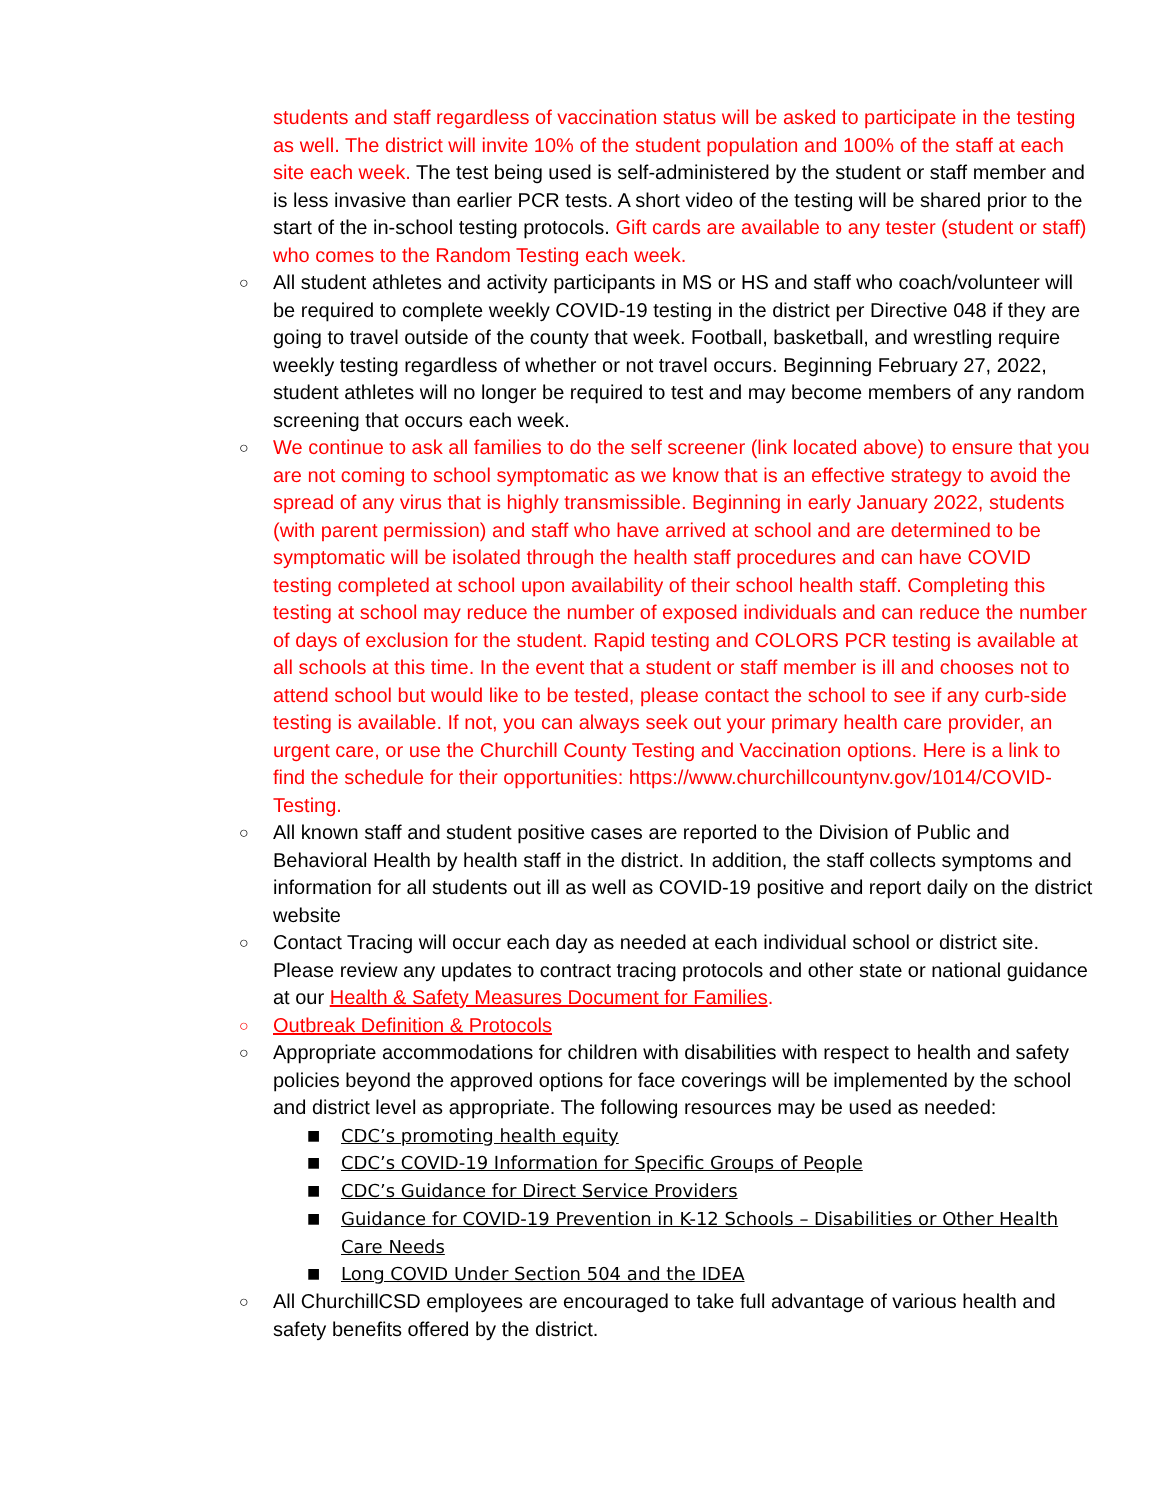students and staff regardless of vaccination status will be asked to participate in the testing as well. The district will invite 10% of the student population and 100% of the staff at each site each week. The test being used is self-administered by the student or staff member and is less invasive than earlier PCR tests. A short video of the testing will be shared prior to the start of the in-school testing protocols. Gift cards are available to any tester (student or staff) who comes to the Random Testing each week.
○ All student athletes and activity participants in MS or HS and staff who coach/volunteer will be required to complete weekly COVID-19 testing in the district per Directive 048 if they are going to travel outside of the county that week. Football, basketball, and wrestling require weekly testing regardless of whether or not travel occurs. Beginning February 27, 2022, student athletes will no longer be required to test and may become members of any random screening that occurs each week.
○ We continue to ask all families to do the self screener (link located above) to ensure that you are not coming to school symptomatic as we know that is an effective strategy to avoid the spread of any virus that is highly transmissible. Beginning in early January 2022, students (with parent permission) and staff who have arrived at school and are determined to be symptomatic will be isolated through the health staff procedures and can have COVID testing completed at school upon availability of their school health staff. Completing this testing at school may reduce the number of exposed individuals and can reduce the number of days of exclusion for the student. Rapid testing and COLORS PCR testing is available at all schools at this time. In the event that a student or staff member is ill and chooses not to attend school but would like to be tested, please contact the school to see if any curb-side testing is available. If not, you can always seek out your primary health care provider, an urgent care, or use the Churchill County Testing and Vaccination options. Here is a link to find the schedule for their opportunities: https://www.churchillcountynv.gov/1014/COVID-Testing.
○ All known staff and student positive cases are reported to the Division of Public and Behavioral Health by health staff in the district. In addition, the staff collects symptoms and information for all students out ill as well as COVID-19 positive and report daily on the district website
○ Contact Tracing will occur each day as needed at each individual school or district site. Please review any updates to contract tracing protocols and other state or national guidance at our Health & Safety Measures Document for Families.
○ Outbreak Definition & Protocols
○ Appropriate accommodations for children with disabilities with respect to health and safety policies beyond the approved options for face coverings will be implemented by the school and district level as appropriate. The following resources may be used as needed:
■ CDC’s promoting health equity
■ CDC’s COVID-19 Information for Specific Groups of People
■ CDC’s Guidance for Direct Service Providers
■ Guidance for COVID-19 Prevention in K-12 Schools – Disabilities or Other Health Care Needs
■ Long COVID Under Section 504 and the IDEA
○ All ChurchillCSD employees are encouraged to take full advantage of various health and safety benefits offered by the district.